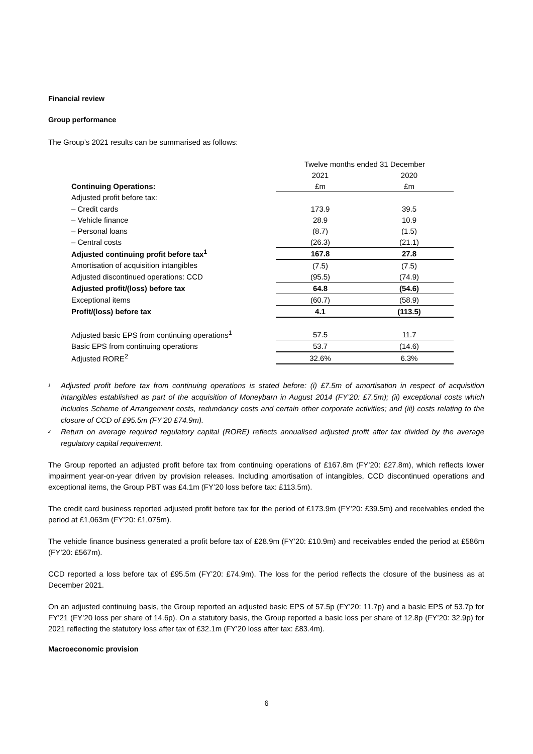Financial review
Group performance
The Group’s 2021 results can be summarised as follows:
| | Twelve months ended 31 December | |
| | 2021 | 2020 |
| Continuing Operations: | £m | £m |
| Adjusted profit before tax: | | |
| – Credit cards | 173.9 | 39.5 |
| – Vehicle finance | 28.9 | 10.9 |
| – Personal loans | (8.7) | (1.5) |
| – Central costs | (26.3) | (21.1) |
| Adjusted continuing profit before tax<sup>1</sup> | 167.8 | 27.8 |
| Amortisation of acquisition intangibles | (7.5) | (7.5) |
| Adjusted discontinued operations: CCD | (95.5) | (74.9) |
| Adjusted profit/(loss) before tax | 64.8 | (54.6) |
| Exceptional items | (60.7) | (58.9) |
| Profit/(loss) before tax | 4.1 | (113.5) |
| Adjusted basic EPS from continuing operations<sup>1</sup> | 57.5 | 11.7 |
| Basic EPS from continuing operations | 53.7 | (14.6) |
| Adjusted RORE<sup>2</sup> | 32.6% | 6.3% |
<sup>1</sup> Adjusted profit before tax from continuing operations is stated before: (i) £7.5m of amortisation in respect of acquisition intangibles established as part of the acquisition of Moneybarn in August 2014 (FY’20: £7.5m); (ii) exceptional costs which includes Scheme of Arrangement costs, redundancy costs and certain other corporate activities; and (iii) costs relating to the closure of CCD of £95.5m (FY’20 £74.9m).
<sup>2</sup> Return on average required regulatory capital (RORE) reflects annualised adjusted profit after tax divided by the average regulatory capital requirement.
The Group reported an adjusted profit before tax from continuing operations of £167.8m (FY’20: £27.8m), which reflects lower impairment year-on-year driven by provision releases. Including amortisation of intangibles, CCD discontinued operations and exceptional items, the Group PBT was £4.1m (FY’20 loss before tax: £113.5m).
The credit card business reported adjusted profit before tax for the period of £173.9m (FY’20: £39.5m) and receivables ended the period at £1,063m (FY’20: £1,075m).
The vehicle finance business generated a profit before tax of £28.9m (FY’20: £10.9m) and receivables ended the period at £586m (FY’20: £567m).
CCD reported a loss before tax of £95.5m (FY’20: £74.9m). The loss for the period reflects the closure of the business as at December 2021.
On an adjusted continuing basis, the Group reported an adjusted basic EPS of 57.5p (FY’20: 11.7p) and a basic EPS of 53.7p for FY’21 (FY’20 loss per share of 14.6p). On a statutory basis, the Group reported a basic loss per share of 12.8p (FY’20: 32.9p) for 2021 reflecting the statutory loss after tax of £32.1m (FY’20 loss after tax: £83.4m).
Macroeconomic provision
6